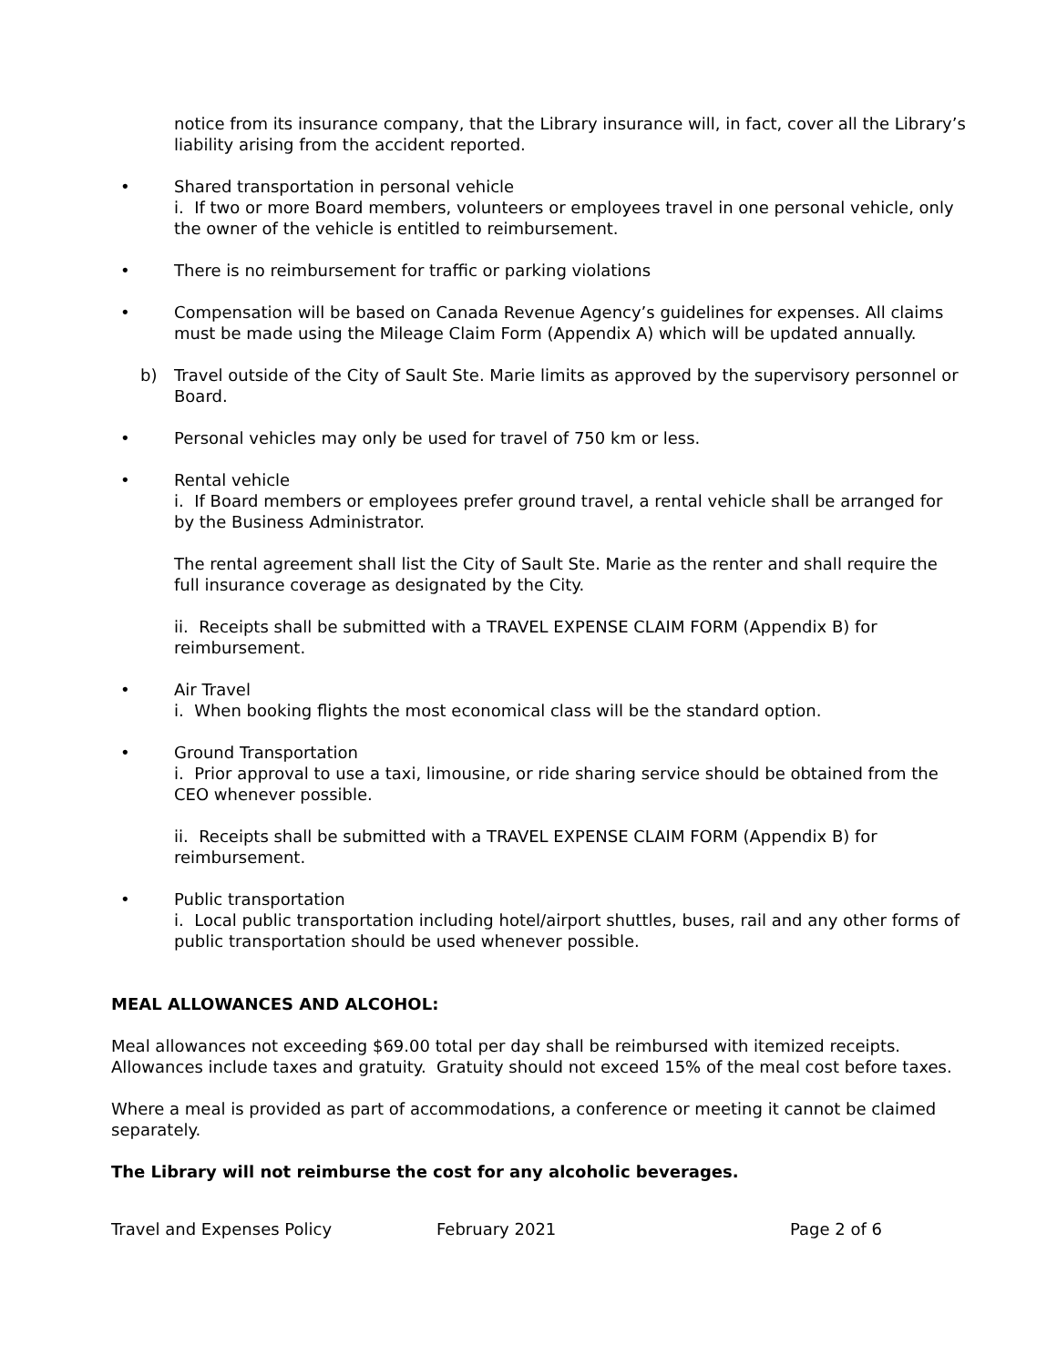notice from its insurance company, that the Library insurance will, in fact, cover all the Library’s liability arising from the accident reported.
• Shared transportation in personal vehicle
i. If two or more Board members, volunteers or employees travel in one personal vehicle, only the owner of the vehicle is entitled to reimbursement.
• There is no reimbursement for traffic or parking violations
• Compensation will be based on Canada Revenue Agency’s guidelines for expenses. All claims must be made using the Mileage Claim Form (Appendix A) which will be updated annually.
b) Travel outside of the City of Sault Ste. Marie limits as approved by the supervisory personnel or Board.
• Personal vehicles may only be used for travel of 750 km or less.
• Rental vehicle
i. If Board members or employees prefer ground travel, a rental vehicle shall be arranged for by the Business Administrator.
The rental agreement shall list the City of Sault Ste. Marie as the renter and shall require the full insurance coverage as designated by the City.
ii. Receipts shall be submitted with a TRAVEL EXPENSE CLAIM FORM (Appendix B) for reimbursement.
• Air Travel
i. When booking flights the most economical class will be the standard option.
• Ground Transportation
i. Prior approval to use a taxi, limousine, or ride sharing service should be obtained from the CEO whenever possible.
ii. Receipts shall be submitted with a TRAVEL EXPENSE CLAIM FORM (Appendix B) for reimbursement.
• Public transportation
i. Local public transportation including hotel/airport shuttles, buses, rail and any other forms of public transportation should be used whenever possible.
MEAL ALLOWANCES AND ALCOHOL:
Meal allowances not exceeding $69.00 total per day shall be reimbursed with itemized receipts. Allowances include taxes and gratuity. Gratuity should not exceed 15% of the meal cost before taxes.
Where a meal is provided as part of accommodations, a conference or meeting it cannot be claimed separately.
The Library will not reimburse the cost for any alcoholic beverages.
Travel and Expenses Policy February 2021 Page 2 of 6